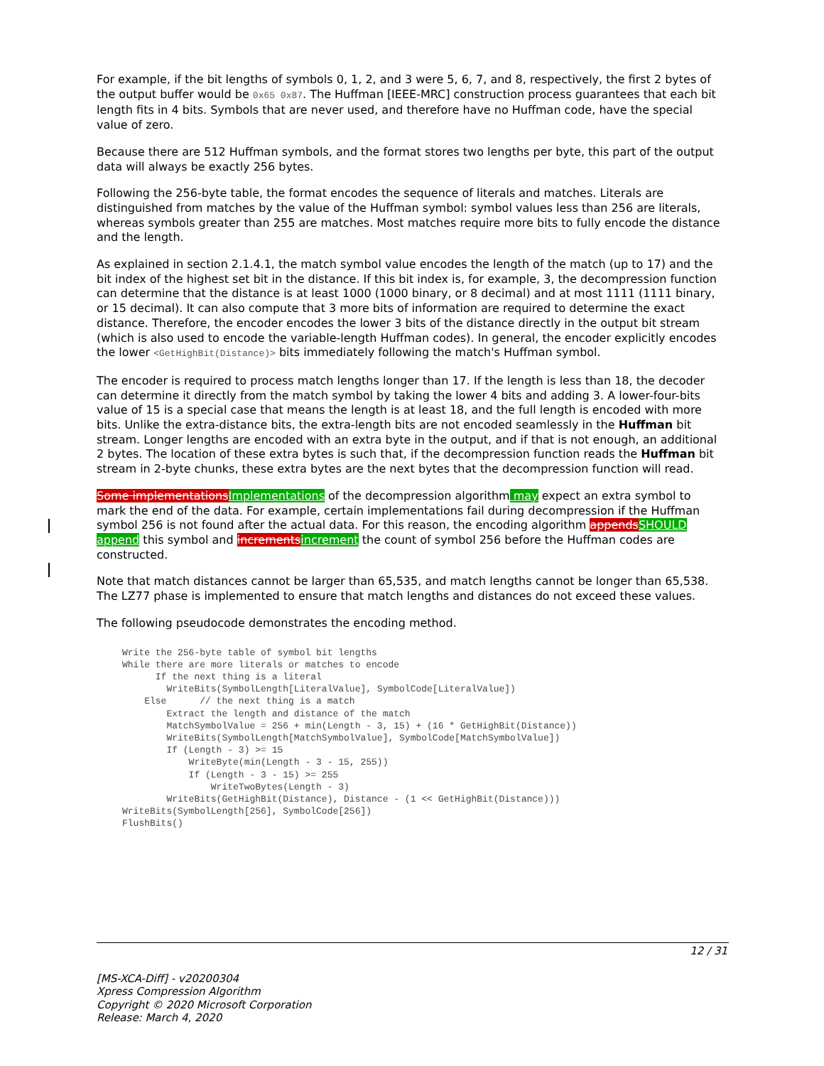For example, if the bit lengths of symbols 0, 1, 2, and 3 were 5, 6, 7, and 8, respectively, the first 2 bytes of the output buffer would be 0x65 0x87. The Huffman [IEEE-MRC] construction process guarantees that each bit length fits in 4 bits. Symbols that are never used, and therefore have no Huffman code, have the special value of zero.
Because there are 512 Huffman symbols, and the format stores two lengths per byte, this part of the output data will always be exactly 256 bytes.
Following the 256-byte table, the format encodes the sequence of literals and matches. Literals are distinguished from matches by the value of the Huffman symbol: symbol values less than 256 are literals, whereas symbols greater than 255 are matches. Most matches require more bits to fully encode the distance and the length.
As explained in section 2.1.4.1, the match symbol value encodes the length of the match (up to 17) and the bit index of the highest set bit in the distance. If this bit index is, for example, 3, the decompression function can determine that the distance is at least 1000 (1000 binary, or 8 decimal) and at most 1111 (1111 binary, or 15 decimal). It can also compute that 3 more bits of information are required to determine the exact distance. Therefore, the encoder encodes the lower 3 bits of the distance directly in the output bit stream (which is also used to encode the variable-length Huffman codes). In general, the encoder explicitly encodes the lower <GetHighBit(Distance)> bits immediately following the match's Huffman symbol.
The encoder is required to process match lengths longer than 17. If the length is less than 18, the decoder can determine it directly from the match symbol by taking the lower 4 bits and adding 3. A lower-four-bits value of 15 is a special case that means the length is at least 18, and the full length is encoded with more bits. Unlike the extra-distance bits, the extra-length bits are not encoded seamlessly in the Huffman bit stream. Longer lengths are encoded with an extra byte in the output, and if that is not enough, an additional 2 bytes. The location of these extra bytes is such that, if the decompression function reads the Huffman bit stream in 2-byte chunks, these extra bytes are the next bytes that the decompression function will read.
Some implementations Implementations of the decompression algorithm may expect an extra symbol to mark the end of the data. For example, certain implementations fail during decompression if the Huffman symbol 256 is not found after the actual data. For this reason, the encoding algorithm appends SHOULD append this symbol and increments increment the count of symbol 256 before the Huffman codes are constructed.
Note that match distances cannot be larger than 65,535, and match lengths cannot be longer than 65,538. The LZ77 phase is implemented to ensure that match lengths and distances do not exceed these values.
The following pseudocode demonstrates the encoding method.
Write the 256-byte table of symbol bit lengths
While there are more literals or matches to encode
      If the next thing is a literal
        WriteBits(SymbolLength[LiteralValue], SymbolCode[LiteralValue])
    Else      // the next thing is a match
        Extract the length and distance of the match
        MatchSymbolValue = 256 + min(Length - 3, 15) + (16 * GetHighBit(Distance))
        WriteBits(SymbolLength[MatchSymbolValue], SymbolCode[MatchSymbolValue])
        If (Length - 3) >= 15
            WriteByte(min(Length - 3 - 15, 255))
            If (Length - 3 - 15) >= 255
                WriteTwoBytes(Length - 3)
        WriteBits(GetHighBit(Distance), Distance - (1 << GetHighBit(Distance)))
WriteBits(SymbolLength[256], SymbolCode[256])
FlushBits()
12 / 31
[MS-XCA-Diff] - v20200304
Xpress Compression Algorithm
Copyright © 2020 Microsoft Corporation
Release: March 4, 2020